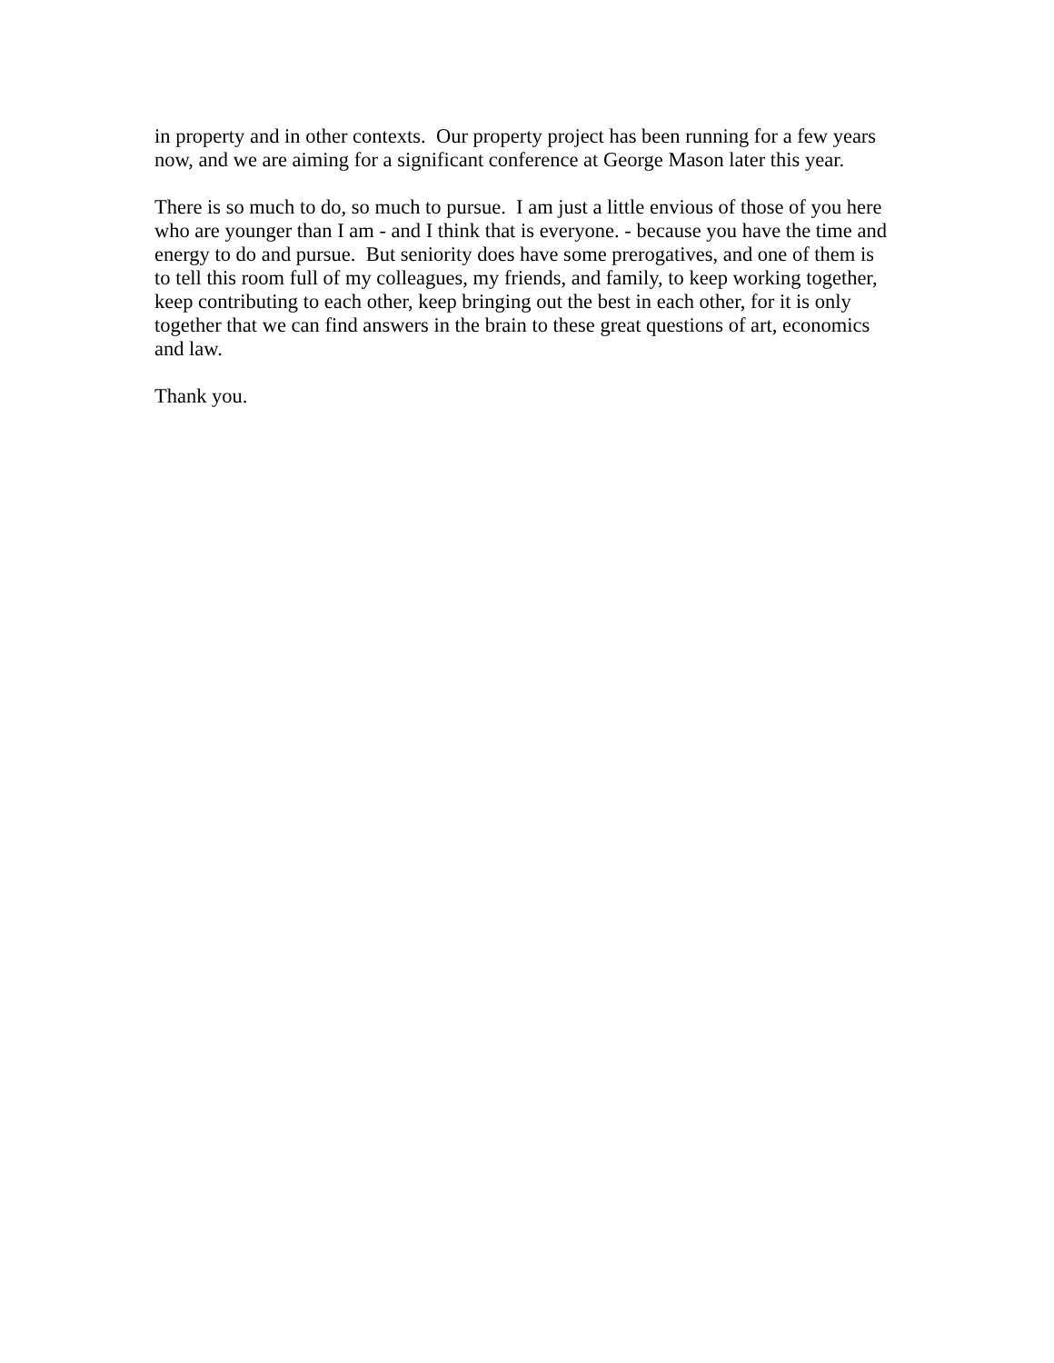in property and in other contexts. Our property project has been running for a few years
now, and we are aiming for a significant conference at George Mason later this year.
There is so much to do, so much to pursue. I am just a little envious of those of you here
who are younger than I am - and I think that is everyone. - because you have the time and
energy to do and pursue. But seniority does have some prerogatives, and one of them is
to tell this room full of my colleagues, my friends, and family, to keep working together,
keep contributing to each other, keep bringing out the best in each other, for it is only
together that we can find answers in the brain to these great questions of art, economics
and law.
Thank you.